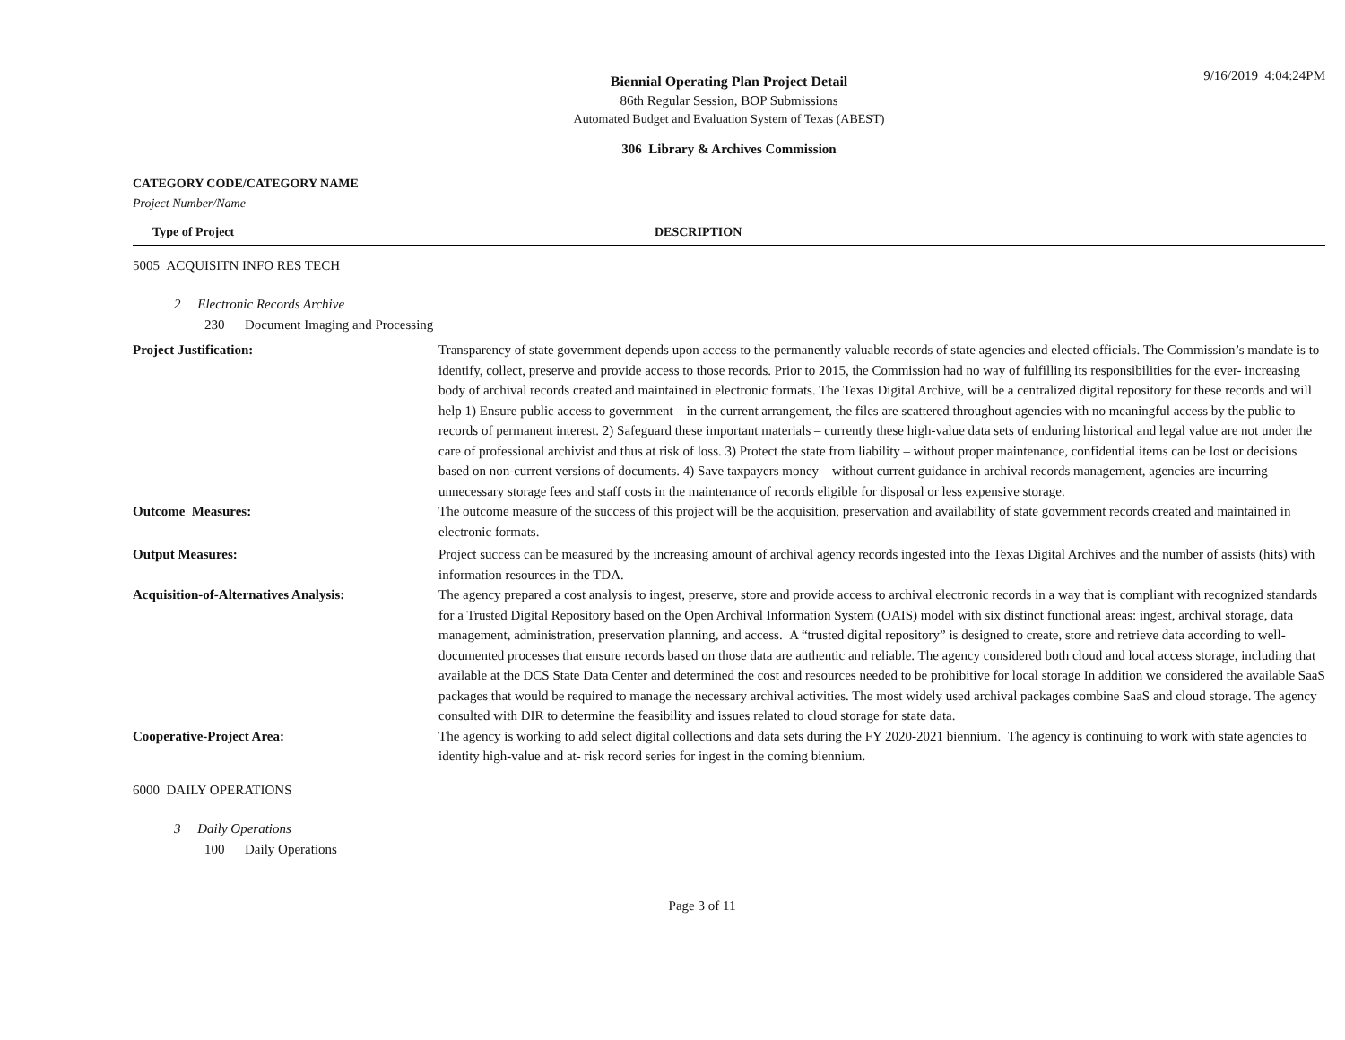9/16/2019 4:04:24PM
Biennial Operating Plan Project Detail
86th Regular Session, BOP Submissions
Automated Budget and Evaluation System of Texas (ABEST)
306 Library & Archives Commission
CATEGORY CODE/CATEGORY NAME
Project Number/Name
Type of Project DESCRIPTION
5005 ACQUISITN INFO RES TECH
2 Electronic Records Archive
230 Document Imaging and Processing
| Project Justification: | Transparency of state government depends upon access to the permanently valuable records of state agencies and elected officials. The Commission’s mandate is to identify, collect, preserve and provide access to those records. Prior to 2015, the Commission had no way of fulfilling its responsibilities for the ever- increasing body of archival records created and maintained in electronic formats. The Texas Digital Archive, will be a centralized digital repository for these records and will help 1) Ensure public access to government – in the current arrangement, the files are scattered throughout agencies with no meaningful access by the public to records of permanent interest. 2) Safeguard these important materials – currently these high-value data sets of enduring historical and legal value are not under the care of professional archivist and thus at risk of loss. 3) Protect the state from liability – without proper maintenance, confidential items can be lost or decisions based on non-current versions of documents. 4) Save taxpayers money – without current guidance in archival records management, agencies are incurring unnecessary storage fees and staff costs in the maintenance of records eligible for disposal or less expensive storage. |
| Outcome Measures: | The outcome measure of the success of this project will be the acquisition, preservation and availability of state government records created and maintained in electronic formats. |
| Output Measures: | Project success can be measured by the increasing amount of archival agency records ingested into the Texas Digital Archives and the number of assists (hits) with information resources in the TDA. |
| Acquisition-of-Alternatives Analysis: | The agency prepared a cost analysis to ingest, preserve, store and provide access to archival electronic records in a way that is compliant with recognized standards for a Trusted Digital Repository based on the Open Archival Information System (OAIS) model with six distinct functional areas: ingest, archival storage, data management, administration, preservation planning, and access. A “trusted digital repository” is designed to create, store and retrieve data according to well-documented processes that ensure records based on those data are authentic and reliable. The agency considered both cloud and local access storage, including that available at the DCS State Data Center and determined the cost and resources needed to be prohibitive for local storage In addition we considered the available SaaS packages that would be required to manage the necessary archival activities. The most widely used archival packages combine SaaS and cloud storage. The agency consulted with DIR to determine the feasibility and issues related to cloud storage for state data. |
| Cooperative-Project Area: | The agency is working to add select digital collections and data sets during the FY 2020-2021 biennium. The agency is continuing to work with state agencies to identity high-value and at- risk record series for ingest in the coming biennium. |
6000 DAILY OPERATIONS
3 Daily Operations
100 Daily Operations
Page 3 of 11